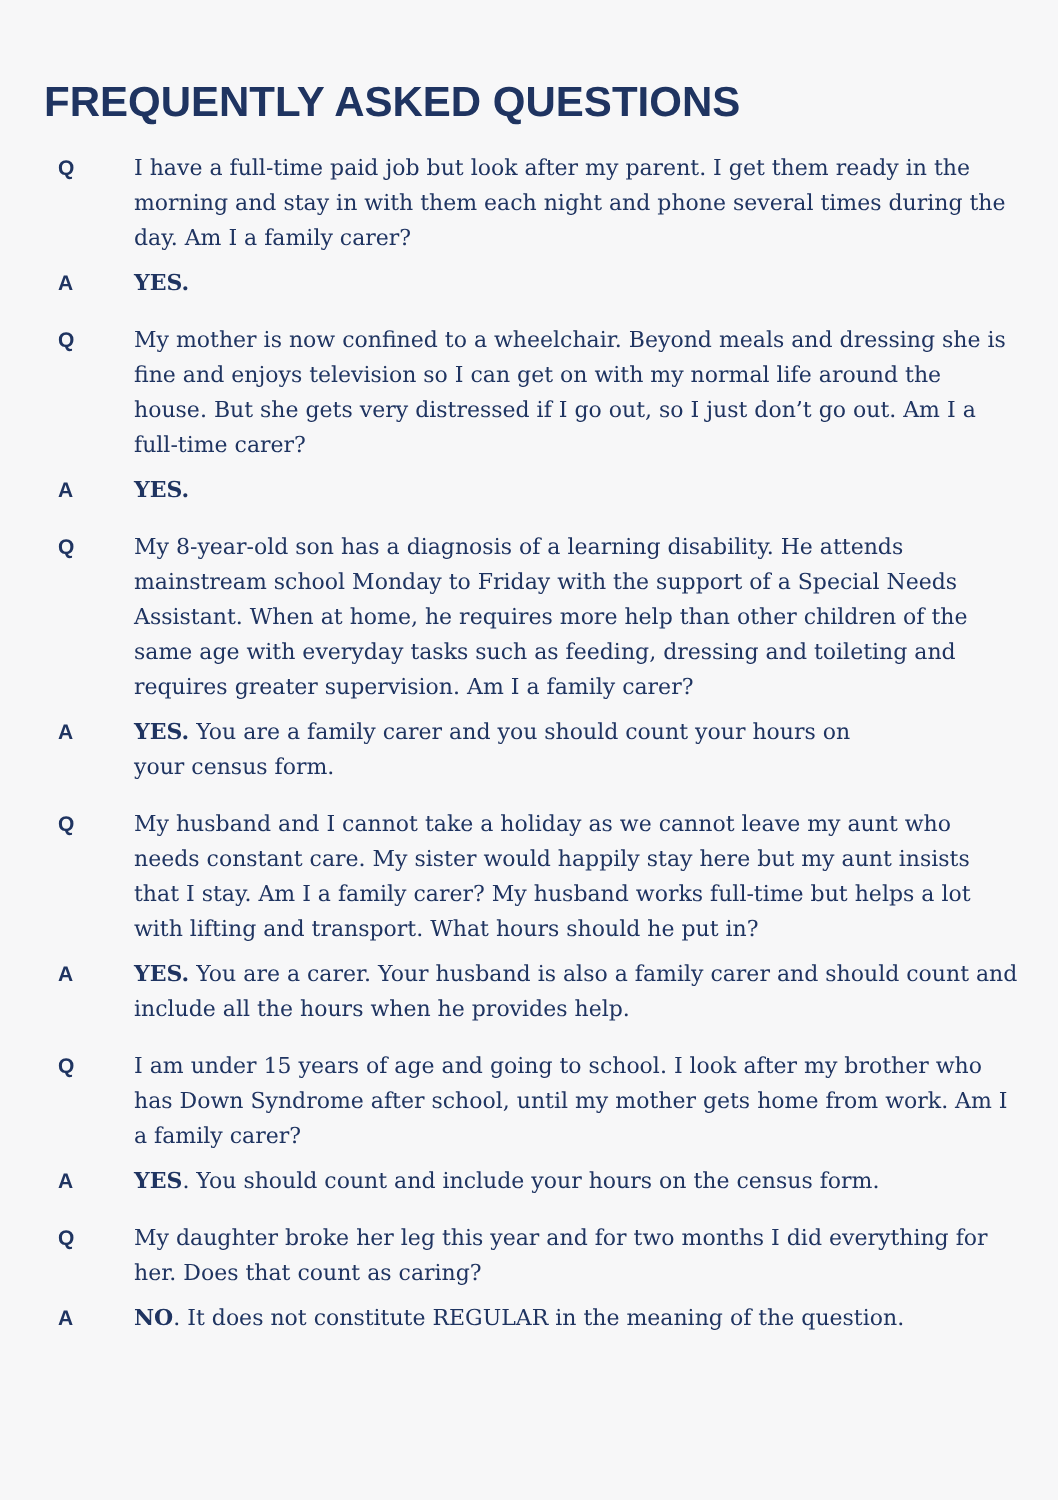FREQUENTLY ASKED QUESTIONS
Q I have a full-time paid job but look after my parent. I get them ready in the morning and stay in with them each night and phone several times during the day. Am I a family carer?
A YES.
Q My mother is now confined to a wheelchair. Beyond meals and dressing she is fine and enjoys television so I can get on with my normal life around the house. But she gets very distressed if I go out, so I just don’t go out. Am I a full-time carer?
A YES.
Q My 8-year-old son has a diagnosis of a learning disability. He attends mainstream school Monday to Friday with the support of a Special Needs Assistant. When at home, he requires more help than other children of the same age with everyday tasks such as feeding, dressing and toileting and requires greater supervision. Am I a family carer?
A YES. You are a family carer and you should count your hours on
your census form.
Q My husband and I cannot take a holiday as we cannot leave my aunt who needs constant care. My sister would happily stay here but my aunt insists that I stay. Am I a family carer? My husband works full-time but helps a lot with lifting and transport. What hours should he put in?
A YES. You are a carer. Your husband is also a family carer and should count and include all the hours when he provides help.
Q I am under 15 years of age and going to school. I look after my brother who has Down Syndrome after school, until my mother gets home from work. Am I a family carer?
A YES. You should count and include your hours on the census form.
Q My daughter broke her leg this year and for two months I did everything for her. Does that count as caring?
A NO. It does not constitute REGULAR in the meaning of the question.